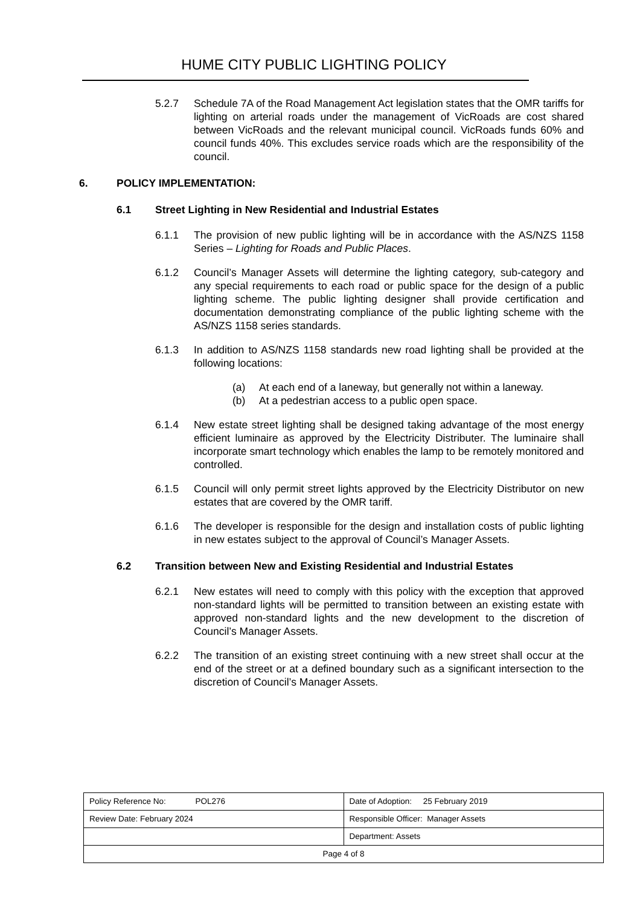HUME CITY PUBLIC LIGHTING POLICY
5.2.7 Schedule 7A of the Road Management Act legislation states that the OMR tariffs for lighting on arterial roads under the management of VicRoads are cost shared between VicRoads and the relevant municipal council. VicRoads funds 60% and council funds 40%. This excludes service roads which are the responsibility of the council.
6. POLICY IMPLEMENTATION:
6.1 Street Lighting in New Residential and Industrial Estates
6.1.1 The provision of new public lighting will be in accordance with the AS/NZS 1158 Series – Lighting for Roads and Public Places.
6.1.2 Council’s Manager Assets will determine the lighting category, sub-category and any special requirements to each road or public space for the design of a public lighting scheme. The public lighting designer shall provide certification and documentation demonstrating compliance of the public lighting scheme with the AS/NZS 1158 series standards.
6.1.3 In addition to AS/NZS 1158 standards new road lighting shall be provided at the following locations:
(a) At each end of a laneway, but generally not within a laneway.
(b) At a pedestrian access to a public open space.
6.1.4 New estate street lighting shall be designed taking advantage of the most energy efficient luminaire as approved by the Electricity Distributer. The luminaire shall incorporate smart technology which enables the lamp to be remotely monitored and controlled.
6.1.5 Council will only permit street lights approved by the Electricity Distributor on new estates that are covered by the OMR tariff.
6.1.6 The developer is responsible for the design and installation costs of public lighting in new estates subject to the approval of Council’s Manager Assets.
6.2 Transition between New and Existing Residential and Industrial Estates
6.2.1 New estates will need to comply with this policy with the exception that approved non-standard lights will be permitted to transition between an existing estate with approved non-standard lights and the new development to the discretion of Council’s Manager Assets.
6.2.2 The transition of an existing street continuing with a new street shall occur at the end of the street or at a defined boundary such as a significant intersection to the discretion of Council’s Manager Assets.
| Policy Reference No: POL276 | Date of Adoption: 25 February 2019 |
| Review Date: February 2024 | Responsible Officer: Manager Assets |
| | Department: Assets |
| Page 4 of 8 | |